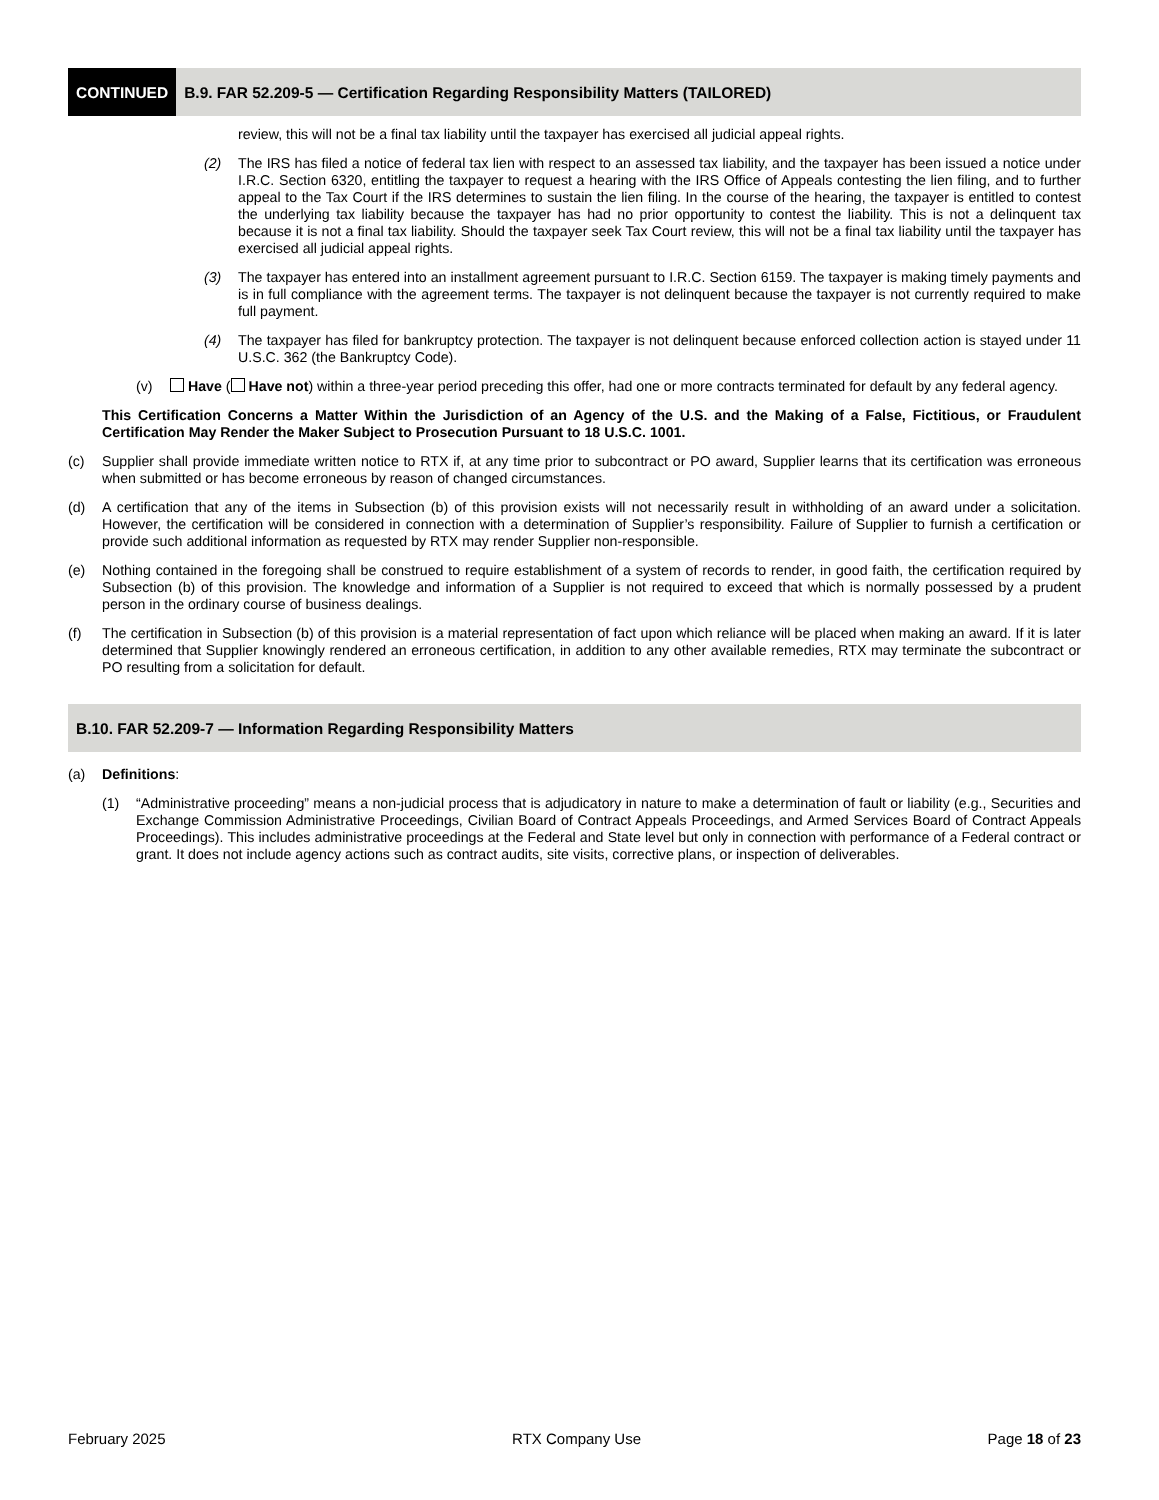CONTINUED B.9. FAR 52.209-5 — Certification Regarding Responsibility Matters (TAILORED)
review, this will not be a final tax liability until the taxpayer has exercised all judicial appeal rights.
(2) The IRS has filed a notice of federal tax lien with respect to an assessed tax liability, and the taxpayer has been issued a notice under I.R.C. Section 6320, entitling the taxpayer to request a hearing with the IRS Office of Appeals contesting the lien filing, and to further appeal to the Tax Court if the IRS determines to sustain the lien filing. In the course of the hearing, the taxpayer is entitled to contest the underlying tax liability because the taxpayer has had no prior opportunity to contest the liability. This is not a delinquent tax because it is not a final tax liability. Should the taxpayer seek Tax Court review, this will not be a final tax liability until the taxpayer has exercised all judicial appeal rights.
(3) The taxpayer has entered into an installment agreement pursuant to I.R.C. Section 6159. The taxpayer is making timely payments and is in full compliance with the agreement terms. The taxpayer is not delinquent because the taxpayer is not currently required to make full payment.
(4) The taxpayer has filed for bankruptcy protection. The taxpayer is not delinquent because enforced collection action is stayed under 11 U.S.C. 362 (the Bankruptcy Code).
(v) Have ( Have not) within a three-year period preceding this offer, had one or more contracts terminated for default by any federal agency.
This Certification Concerns a Matter Within the Jurisdiction of an Agency of the U.S. and the Making of a False, Fictitious, or Fraudulent Certification May Render the Maker Subject to Prosecution Pursuant to 18 U.S.C. 1001.
(c) Supplier shall provide immediate written notice to RTX if, at any time prior to subcontract or PO award, Supplier learns that its certification was erroneous when submitted or has become erroneous by reason of changed circumstances.
(d) A certification that any of the items in Subsection (b) of this provision exists will not necessarily result in withholding of an award under a solicitation. However, the certification will be considered in connection with a determination of Supplier’s responsibility. Failure of Supplier to furnish a certification or provide such additional information as requested by RTX may render Supplier non-responsible.
(e) Nothing contained in the foregoing shall be construed to require establishment of a system of records to render, in good faith, the certification required by Subsection (b) of this provision. The knowledge and information of a Supplier is not required to exceed that which is normally possessed by a prudent person in the ordinary course of business dealings.
(f) The certification in Subsection (b) of this provision is a material representation of fact upon which reliance will be placed when making an award. If it is later determined that Supplier knowingly rendered an erroneous certification, in addition to any other available remedies, RTX may terminate the subcontract or PO resulting from a solicitation for default.
B.10. FAR 52.209-7 — Information Regarding Responsibility Matters
(a) Definitions:
(1) “Administrative proceeding” means a non-judicial process that is adjudicatory in nature to make a determination of fault or liability (e.g., Securities and Exchange Commission Administrative Proceedings, Civilian Board of Contract Appeals Proceedings, and Armed Services Board of Contract Appeals Proceedings). This includes administrative proceedings at the Federal and State level but only in connection with performance of a Federal contract or grant. It does not include agency actions such as contract audits, site visits, corrective plans, or inspection of deliverables.
February 2025 RTX Company Use Page 18 of 23